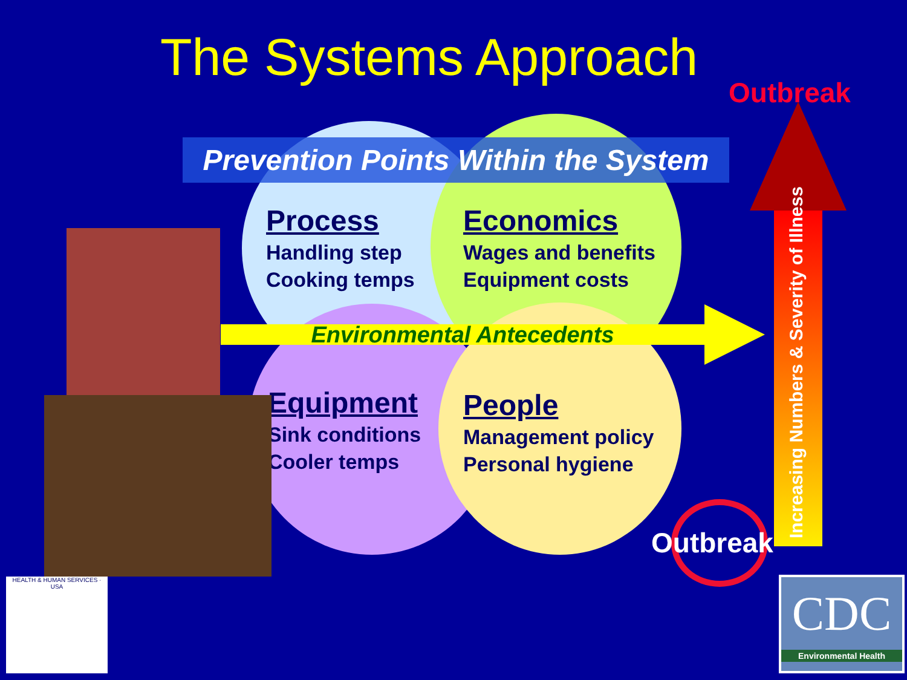The Systems Approach
Outbreak
Prevention Points Within the System
Process
Handling step
Cooking temps
Economics
Wages and benefits
Equipment costs
Environmental Antecedents
Equipment
Sink conditions
Cooler temps
People
Management policy
Personal hygiene
Increasing Numbers & Severity of Illness
Outbreak
HEALTH & HUMAN SERVICES · USA
CDC
Environmental Health